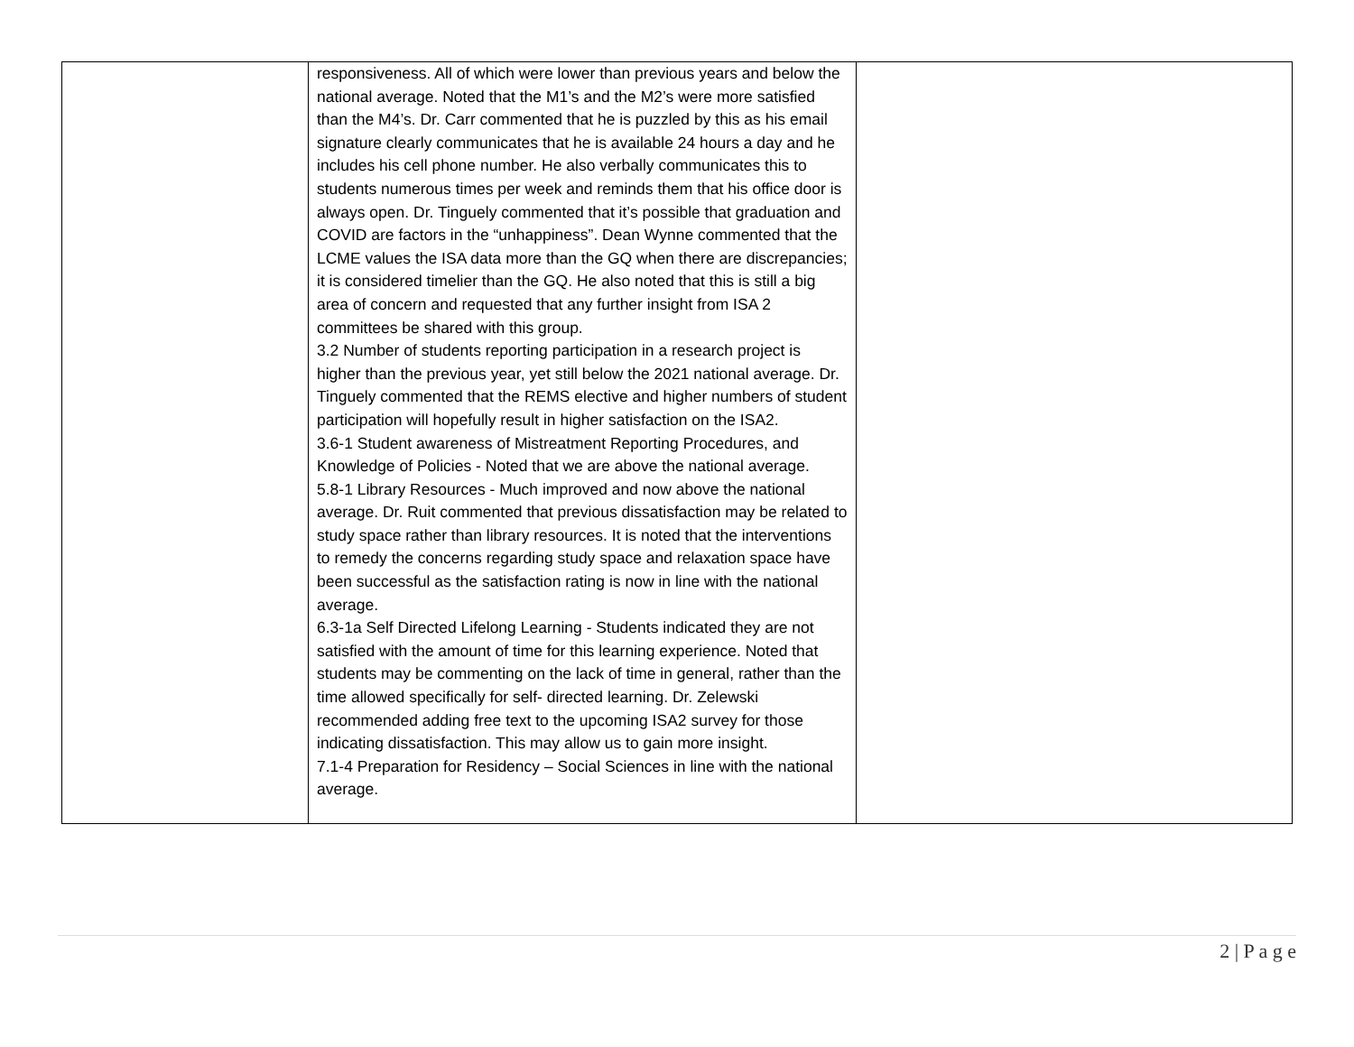| | responsiveness. All of which were lower than previous years and below the national average. Noted that the M1’s and the M2’s were more satisfied than the M4’s. Dr. Carr commented that he is puzzled by this as his email signature clearly communicates that he is available 24 hours a day and he includes his cell phone number. He also verbally communicates this to students numerous times per week and reminds them that his office door is always open. Dr. Tinguely commented that it’s possible that graduation and COVID are factors in the “unhappiness”. Dean Wynne commented that the LCME values the ISA data more than the GQ when there are discrepancies; it is considered timelier than the GQ. He also noted that this is still a big area of concern and requested that any further insight from ISA 2 committees be shared with this group. 3.2 Number of students reporting participation in a research project is higher than the previous year, yet still below the 2021 national average. Dr. Tinguely commented that the REMS elective and higher numbers of student participation will hopefully result in higher satisfaction on the ISA2. 3.6-1 Student awareness of Mistreatment Reporting Procedures, and Knowledge of Policies - Noted that we are above the national average. 5.8-1 Library Resources - Much improved and now above the national average. Dr. Ruit commented that previous dissatisfaction may be related to study space rather than library resources. It is noted that the interventions to remedy the concerns regarding study space and relaxation space have been successful as the satisfaction rating is now in line with the national average. 6.3-1a Self Directed Lifelong Learning - Students indicated they are not satisfied with the amount of time for this learning experience. Noted that students may be commenting on the lack of time in general, rather than the time allowed specifically for self- directed learning. Dr. Zelewski recommended adding free text to the upcoming ISA2 survey for those indicating dissatisfaction. This may allow us to gain more insight. 7.1-4 Preparation for Residency – Social Sciences in line with the national average. | |
2 | P a g e